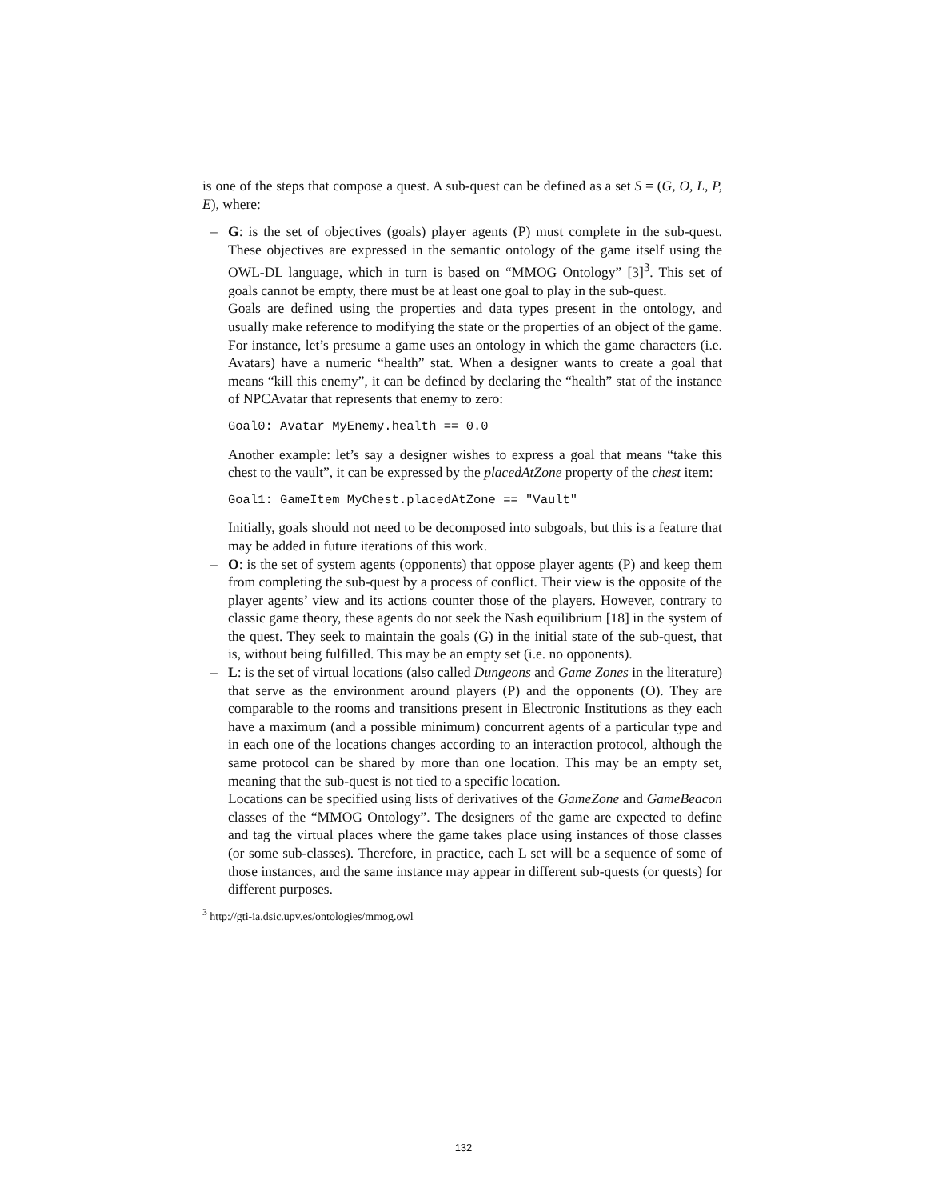is one of the steps that compose a quest. A sub-quest can be defined as a set S = (G, O, L, P, E), where:
– G: is the set of objectives (goals) player agents (P) must complete in the sub-quest. These objectives are expressed in the semantic ontology of the game itself using the OWL-DL language, which in turn is based on “MMOG Ontology” [3]<sup>3</sup>. This set of goals cannot be empty, there must be at least one goal to play in the sub-quest.
Goals are defined using the properties and data types present in the ontology, and usually make reference to modifying the state or the properties of an object of the game. For instance, let’s presume a game uses an ontology in which the game characters (i.e. Avatars) have a numeric “health” stat. When a designer wants to create a goal that means “kill this enemy”, it can be defined by declaring the “health” stat of the instance of NPCAvatar that represents that enemy to zero:
Goal0: Avatar MyEnemy.health == 0.0
Another example: let’s say a designer wishes to express a goal that means “take this chest to the vault”, it can be expressed by the placedAtZone property of the chest item:
Goal1: GameItem MyChest.placedAtZone == "Vault"
Initially, goals should not need to be decomposed into subgoals, but this is a feature that may be added in future iterations of this work.
– O: is the set of system agents (opponents) that oppose player agents (P) and keep them from completing the sub-quest by a process of conflict. Their view is the opposite of the player agents’ view and its actions counter those of the players. However, contrary to classic game theory, these agents do not seek the Nash equilibrium [18] in the system of the quest. They seek to maintain the goals (G) in the initial state of the sub-quest, that is, without being fulfilled. This may be an empty set (i.e. no opponents).
– L: is the set of virtual locations (also called Dungeons and Game Zones in the literature) that serve as the environment around players (P) and the opponents (O). They are comparable to the rooms and transitions present in Electronic Institutions as they each have a maximum (and a possible minimum) concurrent agents of a particular type and in each one of the locations changes according to an interaction protocol, although the same protocol can be shared by more than one location. This may be an empty set, meaning that the sub-quest is not tied to a specific location.
Locations can be specified using lists of derivatives of the GameZone and GameBeacon classes of the “MMOG Ontology”. The designers of the game are expected to define and tag the virtual places where the game takes place using instances of those classes (or some sub-classes). Therefore, in practice, each L set will be a sequence of some of those instances, and the same instance may appear in different sub-quests (or quests) for different purposes.
<sup>3</sup> http://gti-ia.dsic.upv.es/ontologies/mmog.owl
132